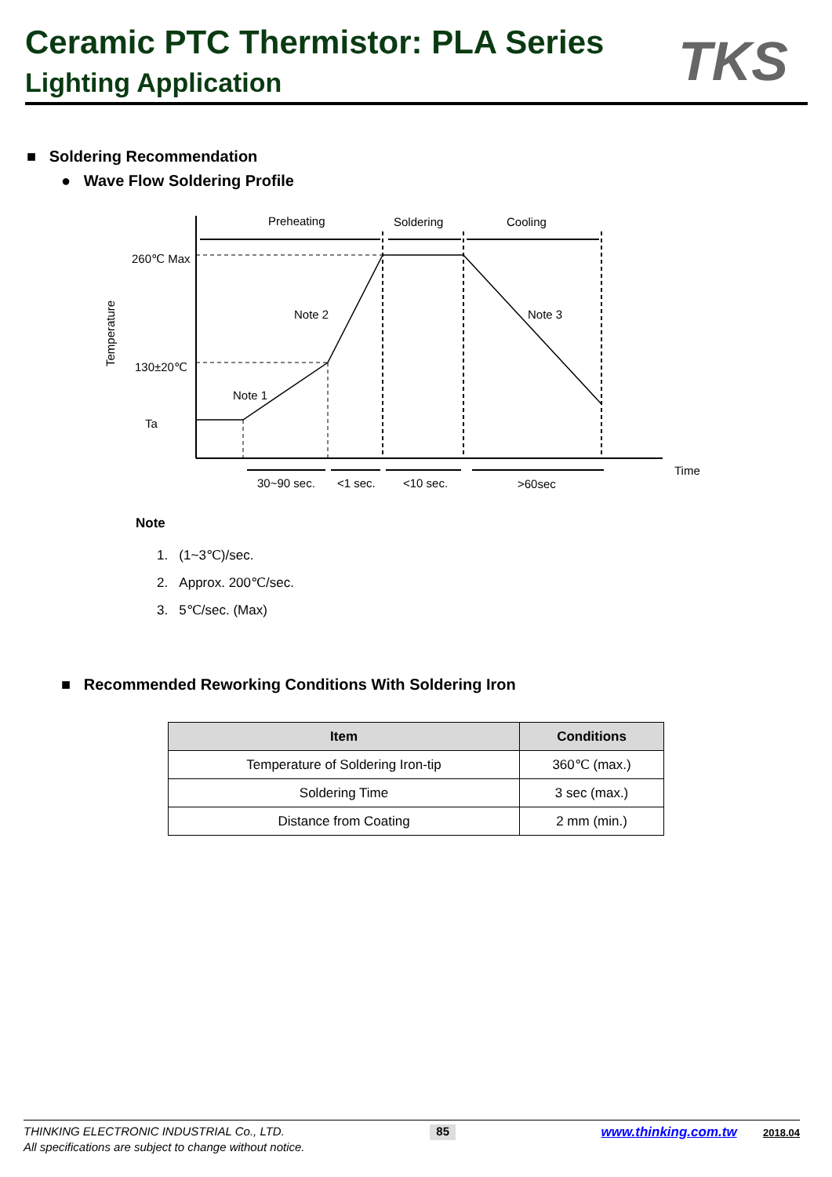Ceramic PTC Thermistor: PLA Series
Lighting Application
TKS
■ Soldering Recommendation
● Wave Flow Soldering Profile
Preheating
Soldering
Cooling
260℃ Max
130±20℃
Ta
Note 2
Note 3
Note 1
Time
30~90 sec.
<1 sec.
<10 sec.
>60sec
Temperature
Note
1. (1~3℃)/sec.
2. Approx. 200℃/sec.
3. 5℃/sec. (Max)
■ Recommended Reworking Conditions With Soldering Iron
| Item | Conditions |
| --- | --- |
| Temperature of Soldering Iron-tip | 360℃ (max.) |
| Soldering Time | 3 sec (max.) |
| Distance from Coating | 2 mm (min.) |
THINKING ELECTRONIC INDUSTRIAL Co., LTD. 85 www.thinking.com.tw 2018.04
All specifications are subject to change without notice.